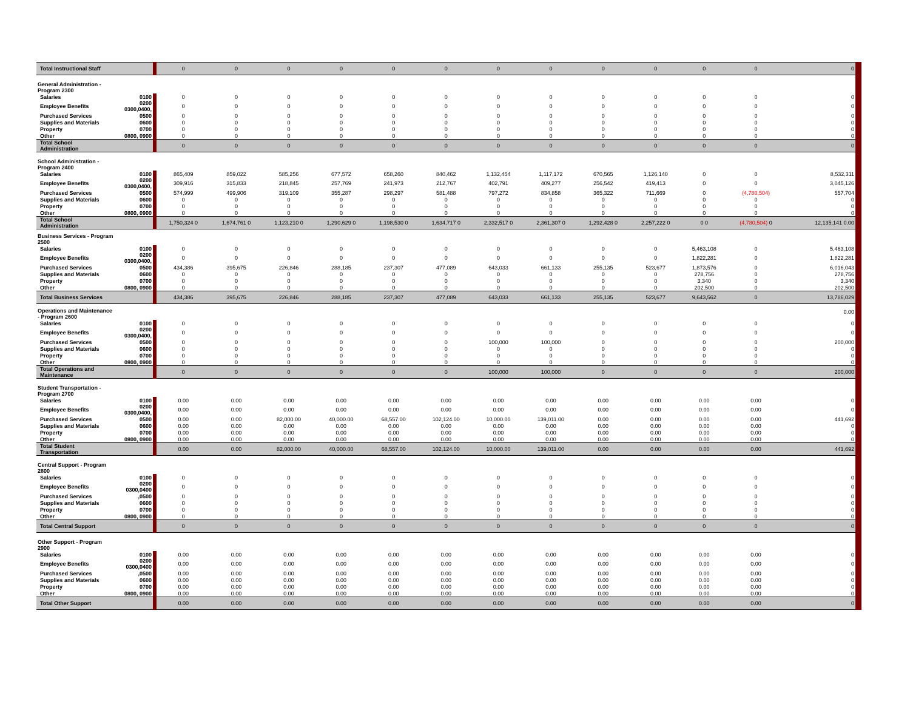| Total Instructional Staff | | 0 | 0 | 0 | 0 | 0 | 0 | 0 | 0 | 0 | 0 | 0 | 0 | 0 |
| General Administration - Program 2300 | | | | | | | | | | | | | | |
| Salaries | 0100 | 0 | 0 | 0 | 0 | 0 | 0 | 0 | 0 | 0 | 0 | 0 | 0 | 0 |
| Employee Benefits | 0200 0300,0400, | 0 | 0 | 0 | 0 | 0 | 0 | 0 | 0 | 0 | 0 | 0 | 0 | 0 |
| Purchased Services | 0500 | 0 | 0 | 0 | 0 | 0 | 0 | 0 | 0 | 0 | 0 | 0 | 0 | 0 |
| Supplies and Materials | 0600 | 0 | 0 | 0 | 0 | 0 | 0 | 0 | 0 | 0 | 0 | 0 | 0 | 0 |
| Property | 0700 | 0 | 0 | 0 | 0 | 0 | 0 | 0 | 0 | 0 | 0 | 0 | 0 | 0 |
| Other | 0800, 0900 | 0 | 0 | 0 | 0 | 0 | 0 | 0 | 0 | 0 | 0 | 0 | 0 | 0 |
| Total School Administration | | 0 | 0 | 0 | 0 | 0 | 0 | 0 | 0 | 0 | 0 | 0 | 0 | 0 |
| School Administration - Program 2400 | | | | | | | | | | | | | | |
| Salaries | 0100 | 865,409 | 859,022 | 585,256 | 677,572 | 658,260 | 840,462 | 1,132,454 | 1,117,172 | 670,565 | 1,126,140 | 0 | 0 | 8,532,311 |
| Employee Benefits | 0200 0300,0400, | 309,916 | 315,833 | 218,845 | 257,769 | 241,973 | 212,767 | 402,791 | 409,277 | 256,542 | 419,413 | 0 | 0 | 3,045,126 |
| Purchased Services | 0500 | 574,999 | 499,906 | 319,109 | 355,287 | 298,297 | 581,488 | 797,272 | 834,858 | 365,322 | 711,669 | 0 | (4,780,504) | 557,704 |
| Supplies and Materials | 0600 | 0 | 0 | 0 | 0 | 0 | 0 | 0 | 0 | 0 | 0 | 0 | 0 | 0 |
| Property | 0700 | 0 | 0 | 0 | 0 | 0 | 0 | 0 | 0 | 0 | 0 | 0 | 0 | 0 |
| Other | 0800, 0900 | 0 | 0 | 0 | 0 | 0 | 0 | 0 | 0 | 0 | 0 | 0 | 0 | 0 |
| Total School Administration | | 1,750,324 0 | 1,674,761 0 | 1,123,210 0 | 1,290,629 0 | 1,198,530 0 | 1,634,717 0 | 2,332,517 0 | 2,361,307 0 | 1,292,428 0 | 2,257,222 0 | 0 0 | (4,780,504) 0 | 12,135,141 0.00 |
| Business Services - Program 2500 | | | | | | | | | | | | | | |
| Salaries | 0100 | 0 | 0 | 0 | 0 | 0 | 0 | 0 | 0 | 0 | 0 | 5,463,108 | 0 | 5,463,108 |
| Employee Benefits | 0200 0300,0400, | 0 | 0 | 0 | 0 | 0 | 0 | 0 | 0 | 0 | 0 | 1,822,281 | 0 | 1,822,281 |
| Purchased Services | 0500 | 434,386 | 395,675 | 226,846 | 288,185 | 237,307 | 477,089 | 643,033 | 661,133 | 255,135 | 523,677 | 1,873,576 | 0 | 6,016,043 |
| Supplies and Materials | 0600 | 0 | 0 | 0 | 0 | 0 | 0 | 0 | 0 | 0 | 0 | 278,756 | 0 | 278,756 |
| Property | 0700 | 0 | 0 | 0 | 0 | 0 | 0 | 0 | 0 | 0 | 0 | 3,340 | 0 | 3,340 |
| Other | 0800, 0900 | 0 | 0 | 0 | 0 | 0 | 0 | 0 | 0 | 0 | 0 | 202,500 | 0 | 202,500 |
| Total Business Services | | 434,386 | 395,675 | 226,846 | 288,185 | 237,307 | 477,089 | 643,033 | 661,133 | 255,135 | 523,677 | 9,643,562 | 0 | 13,786,029 |
| Operations and Maintenance - Program 2600 | | | | | | | | | | | | | | 0.00 |
| Salaries | 0100 | 0 | 0 | 0 | 0 | 0 | 0 | 0 | 0 | 0 | 0 | 0 | 0 | 0 |
| Employee Benefits | 0200 0300,0400, | 0 | 0 | 0 | 0 | 0 | 0 | 0 | 0 | 0 | 0 | 0 | 0 | 0 |
| Purchased Services | 0500 | 0 | 0 | 0 | 0 | 0 | 0 | 100,000 | 100,000 | 0 | 0 | 0 | 0 | 200,000 |
| Supplies and Materials | 0600 | 0 | 0 | 0 | 0 | 0 | 0 | 0 | 0 | 0 | 0 | 0 | 0 | 0 |
| Property | 0700 | 0 | 0 | 0 | 0 | 0 | 0 | 0 | 0 | 0 | 0 | 0 | 0 | 0 |
| Other | 0800, 0900 | 0 | 0 | 0 | 0 | 0 | 0 | 0 | 0 | 0 | 0 | 0 | 0 | 0 |
| Total Operations and Maintenance | | 0 | 0 | 0 | 0 | 0 | 0 | 100,000 | 100,000 | 0 | 0 | 0 | 0 | 200,000 |
| Student Transportation - Program 2700 | | | | | | | | | | | | | | |
| Salaries | 0100 | 0.00 | 0.00 | 0.00 | 0.00 | 0.00 | 0.00 | 0.00 | 0.00 | 0.00 | 0.00 | 0.00 | 0.00 | 0 |
| Employee Benefits | 0200 0300,0400, | 0.00 | 0.00 | 0.00 | 0.00 | 0.00 | 0.00 | 0.00 | 0.00 | 0.00 | 0.00 | 0.00 | 0.00 | 0 |
| Purchased Services | 0500 | 0.00 | 0.00 | 82,000.00 | 40,000.00 | 68,557.00 | 102,124.00 | 10,000.00 | 139,011.00 | 0.00 | 0.00 | 0.00 | 0.00 | 441,692 |
| Supplies and Materials | 0600 | 0.00 | 0.00 | 0.00 | 0.00 | 0.00 | 0.00 | 0.00 | 0.00 | 0.00 | 0.00 | 0.00 | 0.00 | 0 |
| Property | 0700 | 0.00 | 0.00 | 0.00 | 0.00 | 0.00 | 0.00 | 0.00 | 0.00 | 0.00 | 0.00 | 0.00 | 0.00 | 0 |
| Other | 0800, 0900 | 0.00 | 0.00 | 0.00 | 0.00 | 0.00 | 0.00 | 0.00 | 0.00 | 0.00 | 0.00 | 0.00 | 0.00 | 0 |
| Total Student Transportation | | 0.00 | 0.00 | 82,000.00 | 40,000.00 | 68,557.00 | 102,124.00 | 10,000.00 | 139,011.00 | 0.00 | 0.00 | 0.00 | 0.00 | 441,692 |
| Central Support - Program 2800 | | | | | | | | | | | | | | |
| Salaries | 0100 | 0 | 0 | 0 | 0 | 0 | 0 | 0 | 0 | 0 | 0 | 0 | 0 | 0 |
| Employee Benefits | 0200 0300,0400 | 0 | 0 | 0 | 0 | 0 | 0 | 0 | 0 | 0 | 0 | 0 | 0 | 0 |
| Purchased Services | ,0500 | 0 | 0 | 0 | 0 | 0 | 0 | 0 | 0 | 0 | 0 | 0 | 0 | 0 |
| Supplies and Materials | 0600 | 0 | 0 | 0 | 0 | 0 | 0 | 0 | 0 | 0 | 0 | 0 | 0 | 0 |
| Property | 0700 | 0 | 0 | 0 | 0 | 0 | 0 | 0 | 0 | 0 | 0 | 0 | 0 | 0 |
| Other | 0800, 0900 | 0 | 0 | 0 | 0 | 0 | 0 | 0 | 0 | 0 | 0 | 0 | 0 | 0 |
| Total Central Support | | 0 | 0 | 0 | 0 | 0 | 0 | 0 | 0 | 0 | 0 | 0 | 0 | 0 |
| Other Support - Program 2900 | | | | | | | | | | | | | | |
| Salaries | 0100 | 0.00 | 0.00 | 0.00 | 0.00 | 0.00 | 0.00 | 0.00 | 0.00 | 0.00 | 0.00 | 0.00 | 0.00 | 0 |
| Employee Benefits | 0200 0300,0400 | 0.00 | 0.00 | 0.00 | 0.00 | 0.00 | 0.00 | 0.00 | 0.00 | 0.00 | 0.00 | 0.00 | 0.00 | 0 |
| Purchased Services | ,0500 | 0.00 | 0.00 | 0.00 | 0.00 | 0.00 | 0.00 | 0.00 | 0.00 | 0.00 | 0.00 | 0.00 | 0.00 | 0 |
| Supplies and Materials | 0600 | 0.00 | 0.00 | 0.00 | 0.00 | 0.00 | 0.00 | 0.00 | 0.00 | 0.00 | 0.00 | 0.00 | 0.00 | 0 |
| Property | 0700 | 0.00 | 0.00 | 0.00 | 0.00 | 0.00 | 0.00 | 0.00 | 0.00 | 0.00 | 0.00 | 0.00 | 0.00 | 0 |
| Other | 0800, 0900 | 0.00 | 0.00 | 0.00 | 0.00 | 0.00 | 0.00 | 0.00 | 0.00 | 0.00 | 0.00 | 0.00 | 0.00 | 0 |
| Total Other Support | | 0.00 | 0.00 | 0.00 | 0.00 | 0.00 | 0.00 | 0.00 | 0.00 | 0.00 | 0.00 | 0.00 | 0.00 | 0 |